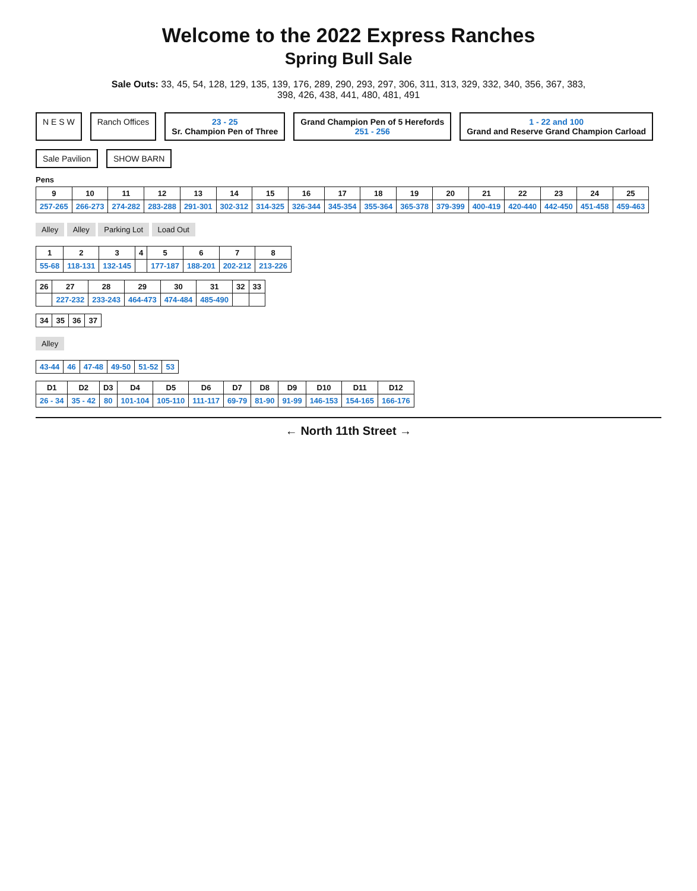Welcome to the 2022 Express Ranches
Spring Bull Sale
Sale Outs: 33, 45, 54, 128, 129, 135, 139, 176, 289, 290, 293, 297, 306, 311, 313, 329, 332, 340, 356, 367, 383, 398, 426, 438, 441, 480, 481, 491
N E S W
Ranch Offices
23 - 25
Sr. Champion Pen of Three
Grand Champion Pen of 5 Herefords
251 - 256
1 - 22 and 100
Grand and Reserve Grand Champion Carload
Sale Pavilion
SHOW BARN
Pens
| 9 | 10 | 11 | 12 | 13 | 14 | 15 | 16 | 17 | 18 | 19 | 20 | 21 | 22 | 23 | 24 | 25 |
| --- | --- | --- | --- | --- | --- | --- | --- | --- | --- | --- | --- | --- | --- | --- | --- | --- |
| 257-265 | 266-273 | 274-282 | 283-288 | 291-301 | 302-312 | 314-325 | 326-344 | 345-354 | 355-364 | 365-378 | 379-399 | 400-419 | 420-440 | 442-450 | 451-458 | 459-463 |
Alley Alley Parking Lot Load Out
| 1 | 2 | 3 | 4 | 5 | 6 | 7 | 8 |
| --- | --- | --- | --- | --- | --- | --- | --- |
| 55-68 | 118-131 | 132-145 | | 177-187 | 188-201 | 202-212 | 213-226 |
| 26 | 27 | 28 | 29 | 30 | 31 | 32 | 33 |
| --- | --- | --- | --- | --- | --- | --- | --- |
| | 227-232 | 233-243 | 464-473 | 474-484 | 485-490 | | |
| 34 | 35 | 36 | 37 |
| --- | --- | --- | --- |
Alley
| 43-44 | 46 | 47-48 | 49-50 | 51-52 | 53 |
| D1 | D2 | D3 | D4 | D5 | D6 | D7 | D8 | D9 | D10 | D11 | D12 |
| --- | --- | --- | --- | --- | --- | --- | --- | --- | --- | --- | --- |
| 26 - 34 | 35 - 42 | 80 | 101-104 | 105-110 | 111-117 | 69-79 | 81-90 | 91-99 | 146-153 | 154-165 | 166-176 |
← North 11th Street →